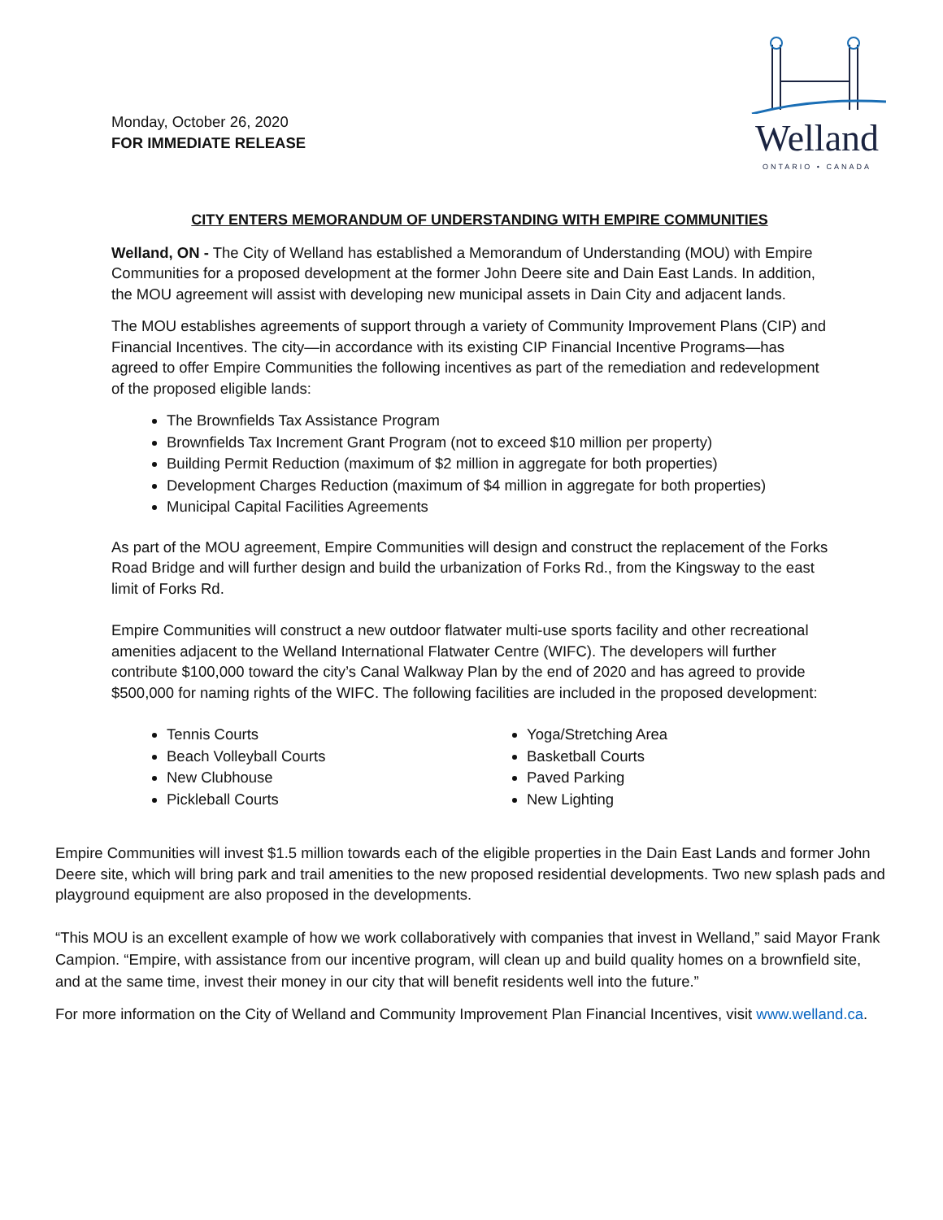Monday, October 26, 2020
FOR IMMEDIATE RELEASE
Welland
ONTARIO • CANADA
CITY ENTERS MEMORANDUM OF UNDERSTANDING WITH EMPIRE COMMUNITIES
Welland, ON - The City of Welland has established a Memorandum of Understanding (MOU) with Empire Communities for a proposed development at the former John Deere site and Dain East Lands. In addition, the MOU agreement will assist with developing new municipal assets in Dain City and adjacent lands.
The MOU establishes agreements of support through a variety of Community Improvement Plans (CIP) and Financial Incentives. The city—in accordance with its existing CIP Financial Incentive Programs—has agreed to offer Empire Communities the following incentives as part of the remediation and redevelopment of the proposed eligible lands:
The Brownfields Tax Assistance Program
Brownfields Tax Increment Grant Program (not to exceed $10 million per property)
Building Permit Reduction (maximum of $2 million in aggregate for both properties)
Development Charges Reduction (maximum of $4 million in aggregate for both properties)
Municipal Capital Facilities Agreements
As part of the MOU agreement, Empire Communities will design and construct the replacement of the Forks Road Bridge and will further design and build the urbanization of Forks Rd., from the Kingsway to the east limit of Forks Rd.
Empire Communities will construct a new outdoor flatwater multi-use sports facility and other recreational amenities adjacent to the Welland International Flatwater Centre (WIFC). The developers will further contribute $100,000 toward the city’s Canal Walkway Plan by the end of 2020 and has agreed to provide $500,000 for naming rights of the WIFC. The following facilities are included in the proposed development:
Tennis Courts
Beach Volleyball Courts
New Clubhouse
Pickleball Courts
Yoga/Stretching Area
Basketball Courts
Paved Parking
New Lighting
Empire Communities will invest $1.5 million towards each of the eligible properties in the Dain East Lands and former John Deere site, which will bring park and trail amenities to the new proposed residential developments. Two new splash pads and playground equipment are also proposed in the developments.
“This MOU is an excellent example of how we work collaboratively with companies that invest in Welland,” said Mayor Frank Campion. “Empire, with assistance from our incentive program, will clean up and build quality homes on a brownfield site, and at the same time, invest their money in our city that will benefit residents well into the future.”
For more information on the City of Welland and Community Improvement Plan Financial Incentives, visit www.welland.ca.